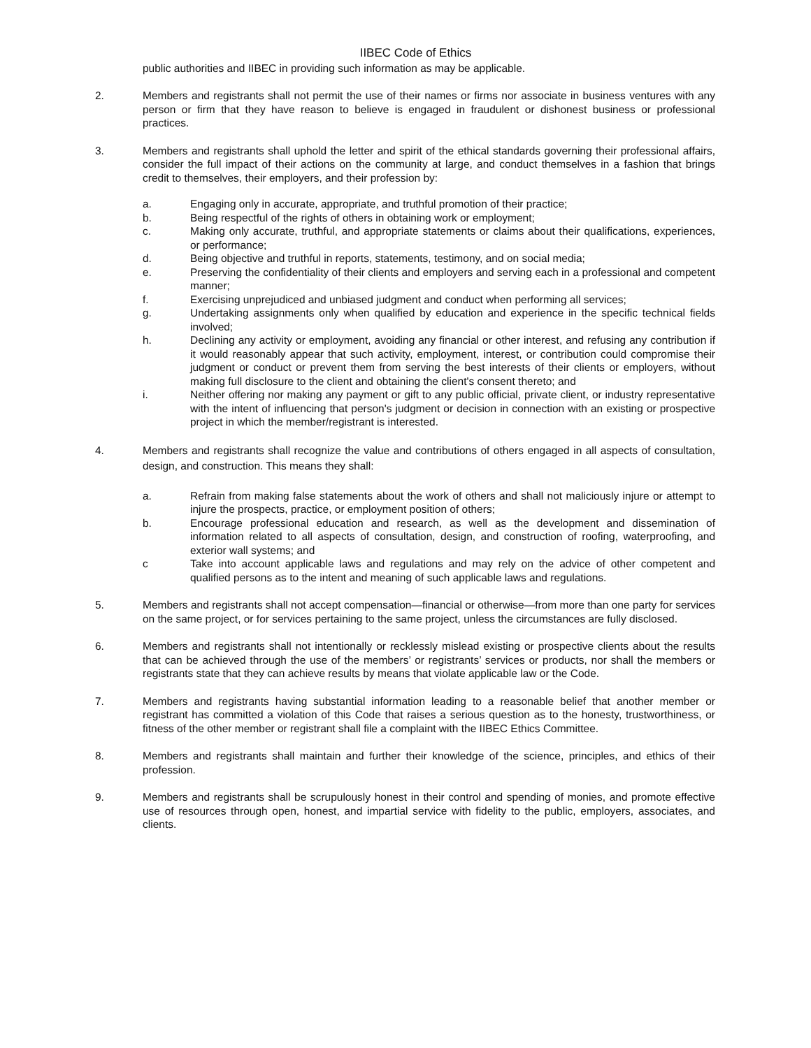IIBEC Code of Ethics
public authorities and IIBEC in providing such information as may be applicable.
2. Members and registrants shall not permit the use of their names or firms nor associate in business ventures with any person or firm that they have reason to believe is engaged in fraudulent or dishonest business or professional practices.
3. Members and registrants shall uphold the letter and spirit of the ethical standards governing their professional affairs, consider the full impact of their actions on the community at large, and conduct themselves in a fashion that brings credit to themselves, their employers, and their profession by:
a. Engaging only in accurate, appropriate, and truthful promotion of their practice;
b. Being respectful of the rights of others in obtaining work or employment;
c. Making only accurate, truthful, and appropriate statements or claims about their qualifications, experiences, or performance;
d. Being objective and truthful in reports, statements, testimony, and on social media;
e. Preserving the confidentiality of their clients and employers and serving each in a professional and competent manner;
f. Exercising unprejudiced and unbiased judgment and conduct when performing all services;
g. Undertaking assignments only when qualified by education and experience in the specific technical fields involved;
h. Declining any activity or employment, avoiding any financial or other interest, and refusing any contribution if it would reasonably appear that such activity, employment, interest, or contribution could compromise their judgment or conduct or prevent them from serving the best interests of their clients or employers, without making full disclosure to the client and obtaining the client's consent thereto; and
i. Neither offering nor making any payment or gift to any public official, private client, or industry representative with the intent of influencing that person's judgment or decision in connection with an existing or prospective project in which the member/registrant is interested.
4. Members and registrants shall recognize the value and contributions of others engaged in all aspects of consultation, design, and construction. This means they shall:
a. Refrain from making false statements about the work of others and shall not maliciously injure or attempt to injure the prospects, practice, or employment position of others;
b. Encourage professional education and research, as well as the development and dissemination of information related to all aspects of consultation, design, and construction of roofing, waterproofing, and exterior wall systems; and
c Take into account applicable laws and regulations and may rely on the advice of other competent and qualified persons as to the intent and meaning of such applicable laws and regulations.
5. Members and registrants shall not accept compensation—financial or otherwise—from more than one party for services on the same project, or for services pertaining to the same project, unless the circumstances are fully disclosed.
6. Members and registrants shall not intentionally or recklessly mislead existing or prospective clients about the results that can be achieved through the use of the members’ or registrants’ services or products, nor shall the members or registrants state that they can achieve results by means that violate applicable law or the Code.
7. Members and registrants having substantial information leading to a reasonable belief that another member or registrant has committed a violation of this Code that raises a serious question as to the honesty, trustworthiness, or fitness of the other member or registrant shall file a complaint with the IIBEC Ethics Committee.
8. Members and registrants shall maintain and further their knowledge of the science, principles, and ethics of their profession.
9. Members and registrants shall be scrupulously honest in their control and spending of monies, and promote effective use of resources through open, honest, and impartial service with fidelity to the public, employers, associates, and clients.